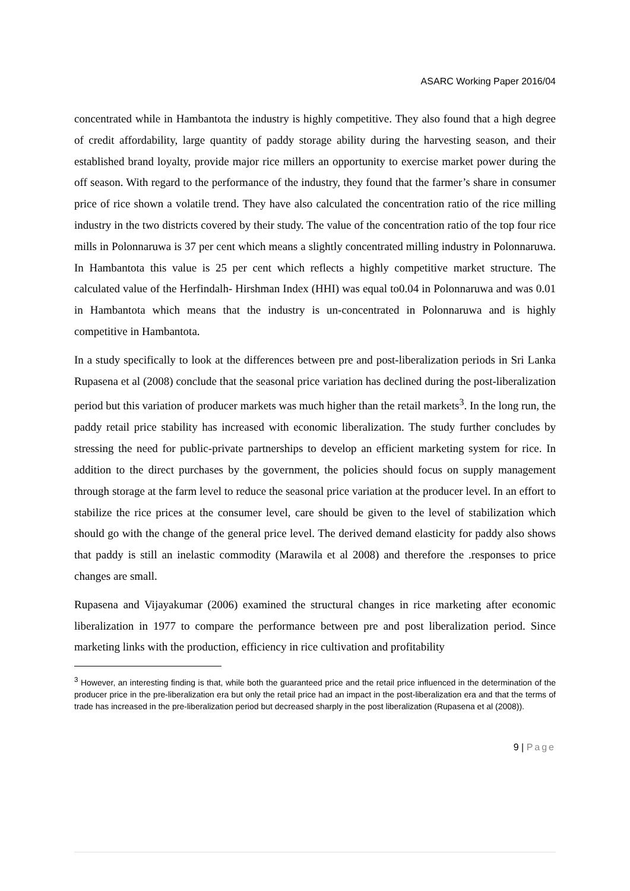ASARC Working Paper 2016/04
concentrated while in Hambantota the industry is highly competitive. They also found that a high degree of credit affordability, large quantity of paddy storage ability during the harvesting season, and their established brand loyalty, provide major rice millers an opportunity to exercise market power during the off season. With regard to the performance of the industry, they found that the farmer’s share in consumer price of rice shown a volatile trend. They have also calculated the concentration ratio of the rice milling industry in the two districts covered by their study. The value of the concentration ratio of the top four rice mills in Polonnaruwa is 37 per cent which means a slightly concentrated milling industry in Polonnaruwa. In Hambantota this value is 25 per cent which reflects a highly competitive market structure. The calculated value of the Herfindalh- Hirshman Index (HHI) was equal to0.04 in Polonnaruwa and was 0.01 in Hambantota which means that the industry is un-concentrated in Polonnaruwa and is highly competitive in Hambantota.
In a study specifically to look at the differences between pre and post-liberalization periods in Sri Lanka Rupasena et al (2008) conclude that the seasonal price variation has declined during the post-liberalization period but this variation of producer markets was much higher than the retail markets<sup>3</sup>. In the long run, the paddy retail price stability has increased with economic liberalization. The study further concludes by stressing the need for public-private partnerships to develop an efficient marketing system for rice. In addition to the direct purchases by the government, the policies should focus on supply management through storage at the farm level to reduce the seasonal price variation at the producer level. In an effort to stabilize the rice prices at the consumer level, care should be given to the level of stabilization which should go with the change of the general price level. The derived demand elasticity for paddy also shows that paddy is still an inelastic commodity (Marawila et al 2008) and therefore the .responses to price changes are small.
Rupasena and Vijayakumar (2006) examined the structural changes in rice marketing after economic liberalization in 1977 to compare the performance between pre and post liberalization period. Since marketing links with the production, efficiency in rice cultivation and profitability
<sup>3</sup> However, an interesting finding is that, while both the guaranteed price and the retail price influenced in the determination of the producer price in the pre-liberalization era but only the retail price had an impact in the post-liberalization era and that the terms of trade has increased in the pre-liberalization period but decreased sharply in the post liberalization (Rupasena et al (2008)).
9 | Page